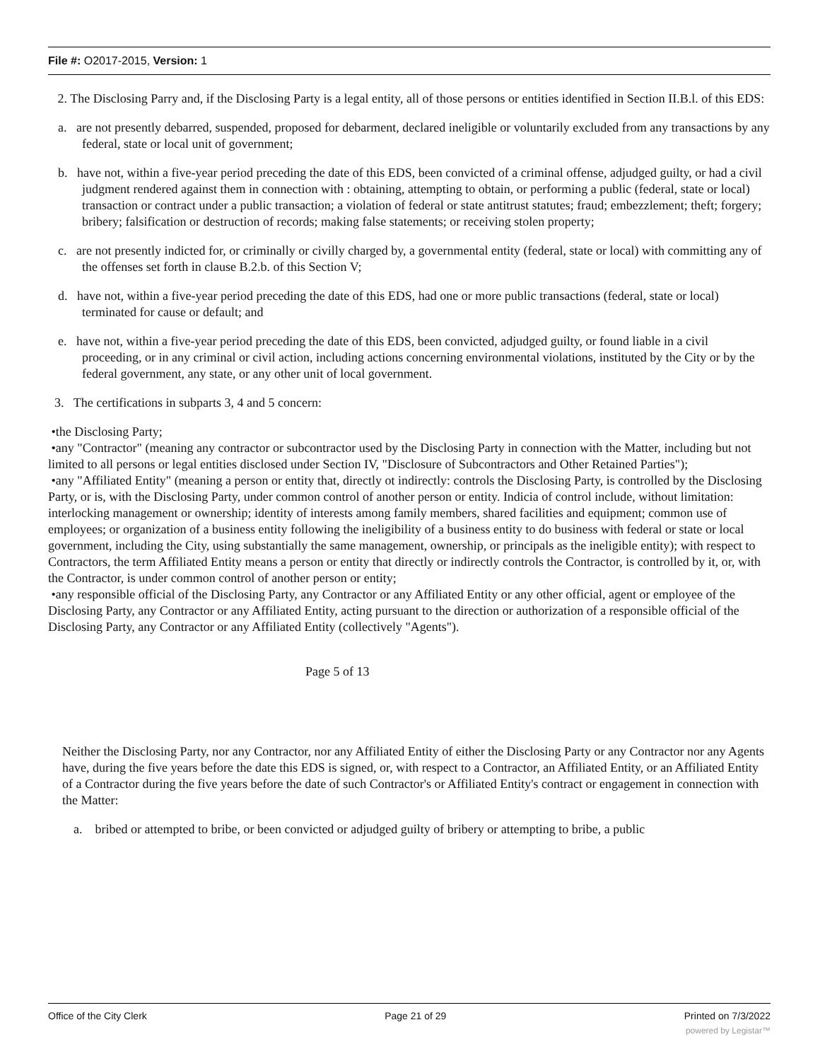File #: O2017-2015, Version: 1
2. The Disclosing Parry and, if the Disclosing Party is a legal entity, all of those persons or entities identified in Section II.B.l. of this EDS:
a. are not presently debarred, suspended, proposed for debarment, declared ineligible or voluntarily excluded from any transactions by any federal, state or local unit of government;
b. have not, within a five-year period preceding the date of this EDS, been convicted of a criminal offense, adjudged guilty, or had a civil judgment rendered against them in connection with : obtaining, attempting to obtain, or performing a public (federal, state or local) transaction or contract under a public transaction; a violation of federal or state antitrust statutes; fraud; embezzlement; theft; forgery; bribery; falsification or destruction of records; making false statements; or receiving stolen property;
c. are not presently indicted for, or criminally or civilly charged by, a governmental entity (federal, state or local) with committing any of the offenses set forth in clause B.2.b. of this Section V;
d. have not, within a five-year period preceding the date of this EDS, had one or more public transactions (federal, state or local) terminated for cause or default; and
e. have not, within a five-year period preceding the date of this EDS, been convicted, adjudged guilty, or found liable in a civil proceeding, or in any criminal or civil action, including actions concerning environmental violations, instituted by the City or by the federal government, any state, or any other unit of local government.
3. The certifications in subparts 3, 4 and 5 concern:
•the Disclosing Party;
•any "Contractor" (meaning any contractor or subcontractor used by the Disclosing Party in connection with the Matter, including but not limited to all persons or legal entities disclosed under Section IV, "Disclosure of Subcontractors and Other Retained Parties");
•any "Affiliated Entity" (meaning a person or entity that, directly ot indirectly: controls the Disclosing Party, is controlled by the Disclosing Party, or is, with the Disclosing Party, under common control of another person or entity. Indicia of control include, without limitation: interlocking management or ownership; identity of interests among family members, shared facilities and equipment; common use of employees; or organization of a business entity following the ineligibility of a business entity to do business with federal or state or local government, including the City, using substantially the same management, ownership, or principals as the ineligible entity); with respect to Contractors, the term Affiliated Entity means a person or entity that directly or indirectly controls the Contractor, is controlled by it, or, with the Contractor, is under common control of another person or entity;
•any responsible official of the Disclosing Party, any Contractor or any Affiliated Entity or any other official, agent or employee of the Disclosing Party, any Contractor or any Affiliated Entity, acting pursuant to the direction or authorization of a responsible official of the Disclosing Party, any Contractor or any Affiliated Entity (collectively "Agents").
Page 5 of 13
Neither the Disclosing Party, nor any Contractor, nor any Affiliated Entity of either the Disclosing Party or any Contractor nor any Agents have, during the five years before the date this EDS is signed, or, with respect to a Contractor, an Affiliated Entity, or an Affiliated Entity of a Contractor during the five years before the date of such Contractor's or Affiliated Entity's contract or engagement in connection with the Matter:
a. bribed or attempted to bribe, or been convicted or adjudged guilty of bribery or attempting to bribe, a public
Office of the City Clerk Page 21 of 29 Printed on 7/3/2022
powered by Legistar™